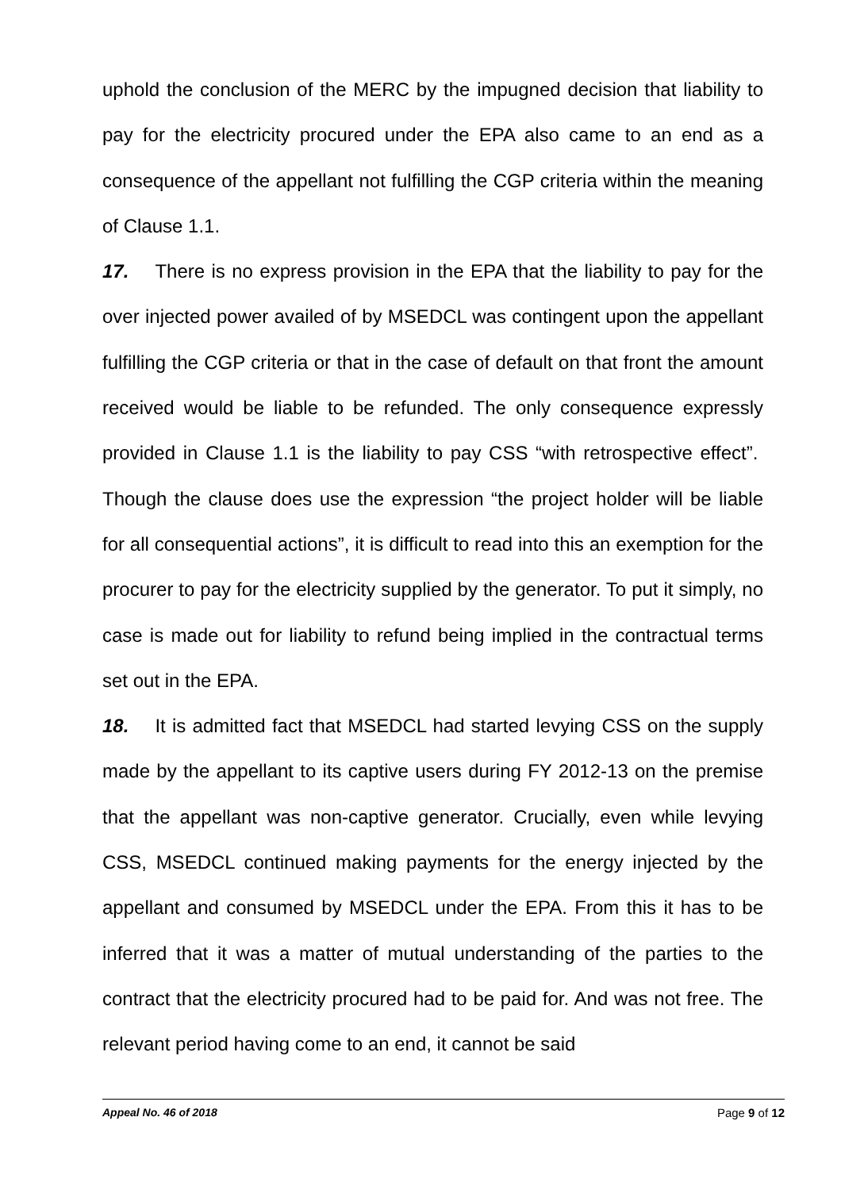uphold the conclusion of the MERC by the impugned decision that liability to pay for the electricity procured under the EPA also came to an end as a consequence of the appellant not fulfilling the CGP criteria within the meaning of Clause 1.1.
17. There is no express provision in the EPA that the liability to pay for the over injected power availed of by MSEDCL was contingent upon the appellant fulfilling the CGP criteria or that in the case of default on that front the amount received would be liable to be refunded. The only consequence expressly provided in Clause 1.1 is the liability to pay CSS “with retrospective effect”. Though the clause does use the expression “the project holder will be liable for all consequential actions”, it is difficult to read into this an exemption for the procurer to pay for the electricity supplied by the generator. To put it simply, no case is made out for liability to refund being implied in the contractual terms set out in the EPA.
18. It is admitted fact that MSEDCL had started levying CSS on the supply made by the appellant to its captive users during FY 2012-13 on the premise that the appellant was non-captive generator. Crucially, even while levying CSS, MSEDCL continued making payments for the energy injected by the appellant and consumed by MSEDCL under the EPA. From this it has to be inferred that it was a matter of mutual understanding of the parties to the contract that the electricity procured had to be paid for. And was not free. The relevant period having come to an end, it cannot be said
Appeal No. 46 of 2018 Page 9 of 12